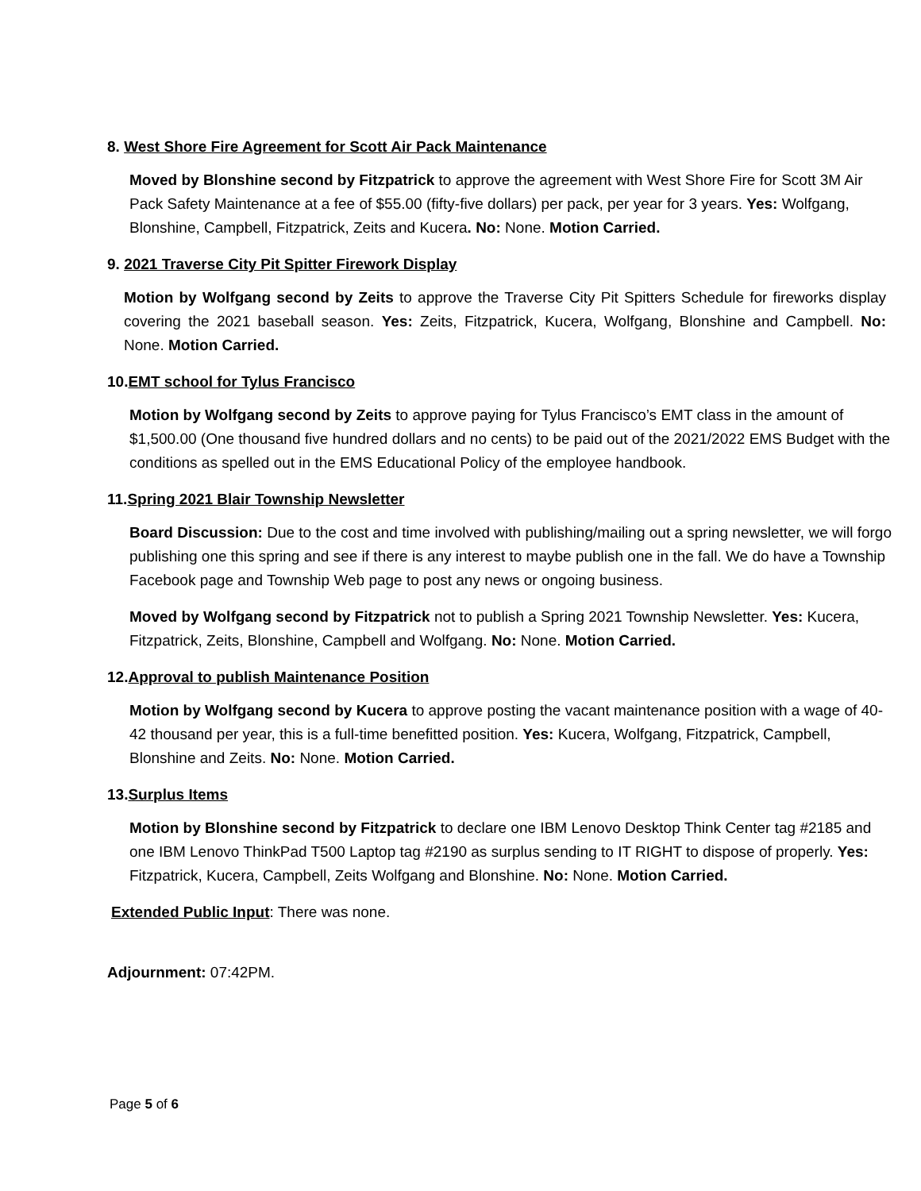8. West Shore Fire Agreement for Scott Air Pack Maintenance
Moved by Blonshine second by Fitzpatrick to approve the agreement with West Shore Fire for Scott 3M Air Pack Safety Maintenance at a fee of $55.00 (fifty-five dollars) per pack, per year for 3 years. Yes: Wolfgang, Blonshine, Campbell, Fitzpatrick, Zeits and Kucera. No: None. Motion Carried.
9. 2021 Traverse City Pit Spitter Firework Display
Motion by Wolfgang second by Zeits to approve the Traverse City Pit Spitters Schedule for fireworks display covering the 2021 baseball season. Yes: Zeits, Fitzpatrick, Kucera, Wolfgang, Blonshine and Campbell. No: None. Motion Carried.
10.EMT school for Tylus Francisco
Motion by Wolfgang second by Zeits to approve paying for Tylus Francisco’s EMT class in the amount of $1,500.00 (One thousand five hundred dollars and no cents) to be paid out of the 2021/2022 EMS Budget with the conditions as spelled out in the EMS Educational Policy of the employee handbook.
11.Spring 2021 Blair Township Newsletter
Board Discussion: Due to the cost and time involved with publishing/mailing out a spring newsletter, we will forgo publishing one this spring and see if there is any interest to maybe publish one in the fall. We do have a Township Facebook page and Township Web page to post any news or ongoing business.
Moved by Wolfgang second by Fitzpatrick not to publish a Spring 2021 Township Newsletter. Yes: Kucera, Fitzpatrick, Zeits, Blonshine, Campbell and Wolfgang. No: None. Motion Carried.
12.Approval to publish Maintenance Position
Motion by Wolfgang second by Kucera to approve posting the vacant maintenance position with a wage of 40-42 thousand per year, this is a full-time benefitted position. Yes: Kucera, Wolfgang, Fitzpatrick, Campbell, Blonshine and Zeits. No: None. Motion Carried.
13.Surplus Items
Motion by Blonshine second by Fitzpatrick to declare one IBM Lenovo Desktop Think Center tag #2185 and one IBM Lenovo ThinkPad T500 Laptop tag #2190 as surplus sending to IT RIGHT to dispose of properly. Yes: Fitzpatrick, Kucera, Campbell, Zeits Wolfgang and Blonshine. No: None. Motion Carried.
Extended Public Input: There was none.
Adjournment: 07:42PM.
Page 5 of 6